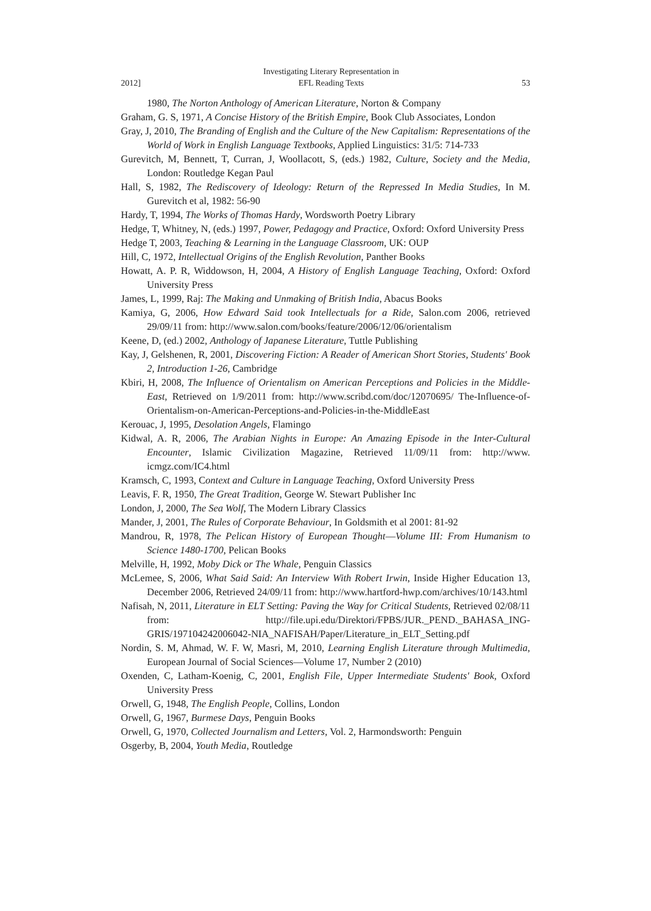2012] Investigating Literary Representation in
EFL Reading Texts 53
1980, The Norton Anthology of American Literature, Norton & Company
Graham, G. S, 1971, A Concise History of the British Empire, Book Club Associates, London
Gray, J, 2010, The Branding of English and the Culture of the New Capitalism: Representations of the World of Work in English Language Textbooks, Applied Linguistics: 31/5: 714-733
Gurevitch, M, Bennett, T, Curran, J, Woollacott, S, (eds.) 1982, Culture, Society and the Media, London: Routledge Kegan Paul
Hall, S, 1982, The Rediscovery of Ideology: Return of the Repressed In Media Studies, In M. Gurevitch et al, 1982: 56-90
Hardy, T, 1994, The Works of Thomas Hardy, Wordsworth Poetry Library
Hedge, T, Whitney, N, (eds.) 1997, Power, Pedagogy and Practice, Oxford: Oxford University Press
Hedge T, 2003, Teaching & Learning in the Language Classroom, UK: OUP
Hill, C, 1972, Intellectual Origins of the English Revolution, Panther Books
Howatt, A. P. R, Widdowson, H, 2004, A History of English Language Teaching, Oxford: Oxford University Press
James, L, 1999, Raj: The Making and Unmaking of British India, Abacus Books
Kamiya, G, 2006, How Edward Said took Intellectuals for a Ride, Salon.com 2006, retrieved 29/09/11 from: http://www.salon.com/books/feature/2006/12/06/orientalism
Keene, D, (ed.) 2002, Anthology of Japanese Literature, Tuttle Publishing
Kay, J, Gelshenen, R, 2001, Discovering Fiction: A Reader of American Short Stories, Students' Book 2, Introduction 1-26, Cambridge
Kbiri, H, 2008, The Influence of Orientalism on American Perceptions and Policies in the Middle-East, Retrieved on 1/9/2011 from: http://www.scribd.com/doc/12070695/ The-Influence-of-Orientalism-on-American-Perceptions-and-Policies-in-the-MiddleEast
Kerouac, J, 1995, Desolation Angels, Flamingo
Kidwal, A. R, 2006, The Arabian Nights in Europe: An Amazing Episode in the Inter-Cultural Encounter, Islamic Civilization Magazine, Retrieved 11/09/11 from: http://www. icmgz.com/IC4.html
Kramsch, C, 1993, Context and Culture in Language Teaching, Oxford University Press
Leavis, F. R, 1950, The Great Tradition, George W. Stewart Publisher Inc
London, J, 2000, The Sea Wolf, The Modern Library Classics
Mander, J, 2001, The Rules of Corporate Behaviour, In Goldsmith et al 2001: 81-92
Mandrou, R, 1978, The Pelican History of European Thought―Volume III: From Humanism to Science 1480-1700, Pelican Books
Melville, H, 1992, Moby Dick or The Whale, Penguin Classics
McLemee, S, 2006, What Said Said: An Interview With Robert Irwin, Inside Higher Education 13, December 2006, Retrieved 24/09/11 from: http://www.hartford-hwp.com/archives/10/143.html
Nafisah, N, 2011, Literature in ELT Setting: Paving the Way for Critical Students, Retrieved 02/08/11 from: http://file.upi.edu/Direktori/FPBS/JUR._PEND._BAHASA_ING-GRIS/197104242006042-NIA_NAFISAH/Paper/Literature_in_ELT_Setting.pdf
Nordin, S. M, Ahmad, W. F. W, Masri, M, 2010, Learning English Literature through Multimedia, European Journal of Social Sciences―Volume 17, Number 2 (2010)
Oxenden, C, Latham-Koenig, C, 2001, English File, Upper Intermediate Students' Book, Oxford University Press
Orwell, G, 1948, The English People, Collins, London
Orwell, G, 1967, Burmese Days, Penguin Books
Orwell, G, 1970, Collected Journalism and Letters, Vol. 2, Harmondsworth: Penguin
Osgerby, B, 2004, Youth Media, Routledge